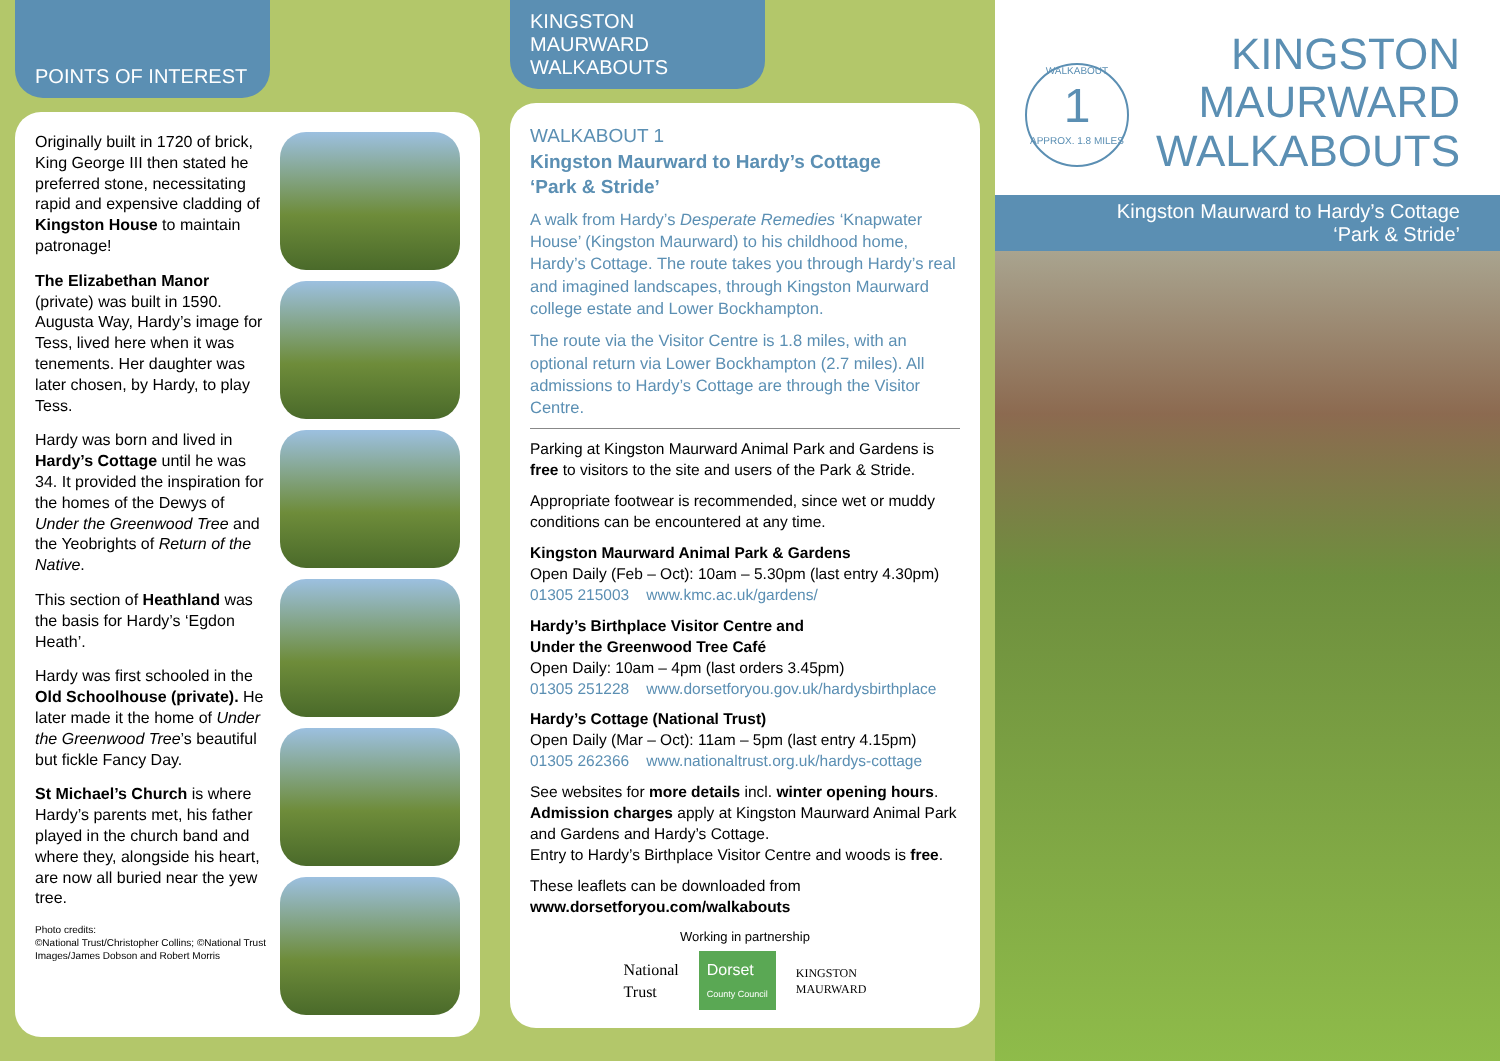POINTS OF INTEREST
Originally built in 1720 of brick, King George III then stated he preferred stone, necessitating rapid and expensive cladding of Kingston House to maintain patronage!
The Elizabethan Manor (private) was built in 1590. Augusta Way, Hardy’s image for Tess, lived here when it was tenements. Her daughter was later chosen, by Hardy, to play Tess.
Hardy was born and lived in Hardy’s Cottage until he was 34. It provided the inspiration for the homes of the Dewys of Under the Greenwood Tree and the Yeobrights of Return of the Native.
This section of Heathland was the basis for Hardy’s ‘Egdon Heath’.
Hardy was first schooled in the Old Schoolhouse (private). He later made it the home of Under the Greenwood Tree’s beautiful but fickle Fancy Day.
St Michael’s Church is where Hardy’s parents met, his father played in the church band and where they, alongside his heart, are now all buried near the yew tree.
Photo credits:
©National Trust/Christopher Collins; ©National Trust Images/James Dobson and Robert Morris
KINGSTON
MAURWARD
WALKABOUTS
WALKABOUT 1
Kingston Maurward to Hardy’s Cottage
‘Park & Stride’
A walk from Hardy’s Desperate Remedies ‘Knapwater House’ (Kingston Maurward) to his childhood home, Hardy’s Cottage. The route takes you through Hardy’s real and imagined landscapes, through Kingston Maurward college estate and Lower Bockhampton.
The route via the Visitor Centre is 1.8 miles, with an optional return via Lower Bockhampton (2.7 miles). All admissions to Hardy’s Cottage are through the Visitor Centre.
Parking at Kingston Maurward Animal Park and Gardens is free to visitors to the site and users of the Park & Stride.
Appropriate footwear is recommended, since wet or muddy conditions can be encountered at any time.
Kingston Maurward Animal Park & Gardens
Open Daily (Feb – Oct): 10am – 5.30pm (last entry 4.30pm)
01305 215003 www.kmc.ac.uk/gardens/
Hardy’s Birthplace Visitor Centre and
Under the Greenwood Tree Café
Open Daily: 10am – 4pm (last orders 3.45pm)
01305 251228 www.dorsetforyou.gov.uk/hardysbirthplace
Hardy’s Cottage (National Trust)
Open Daily (Mar – Oct): 11am – 5pm (last entry 4.15pm)
01305 262366 www.nationaltrust.org.uk/hardys-cottage
See websites for more details incl. winter opening hours. Admission charges apply at Kingston Maurward Animal Park and Gardens and Hardy’s Cottage.
Entry to Hardy’s Birthplace Visitor Centre and woods is free.
These leaflets can be downloaded from
www.dorsetforyou.com/walkabouts
Working in partnership
National
Trust
Dorset
County Council
KINGSTON
MAURWARD
WALKABOUT
1
APPROX. 1.8 MILES
KINGSTON
MAURWARD
WALKABOUTS
Kingston Maurward to Hardy’s Cottage
‘Park & Stride’